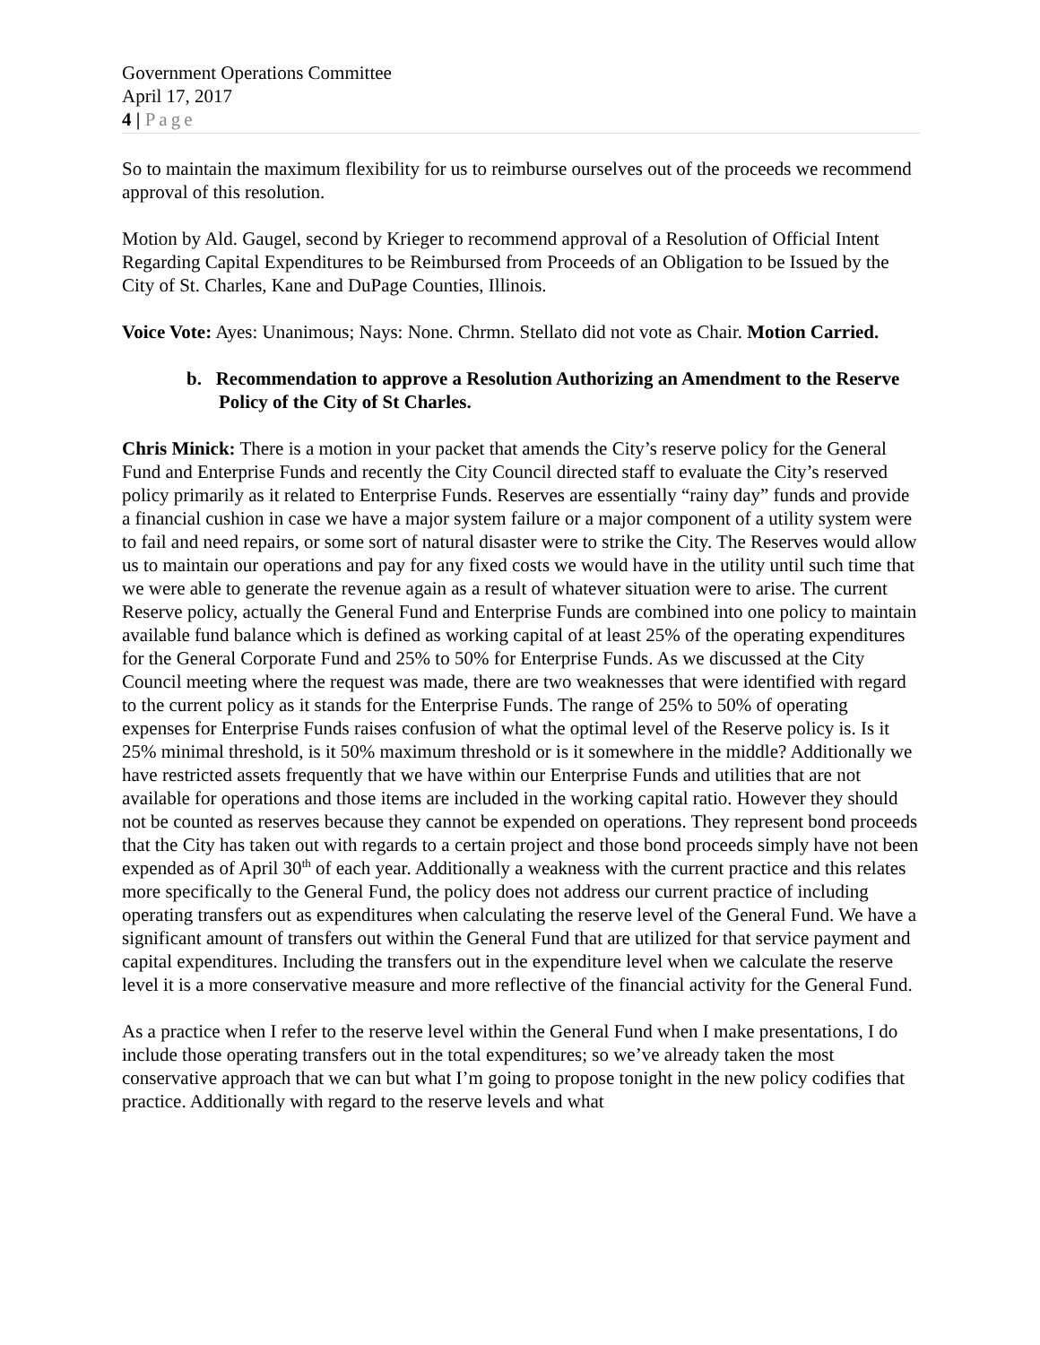Government Operations Committee
April 17, 2017
4 | Page
So to maintain the maximum flexibility for us to reimburse ourselves out of the proceeds we recommend approval of this resolution.
Motion by Ald. Gaugel, second by Krieger to recommend approval of a Resolution of Official Intent Regarding Capital Expenditures to be Reimbursed from Proceeds of an Obligation to be Issued by the City of St. Charles, Kane and DuPage Counties, Illinois.
Voice Vote: Ayes: Unanimous; Nays: None. Chrmn. Stellato did not vote as Chair. Motion Carried.
b. Recommendation to approve a Resolution Authorizing an Amendment to the Reserve Policy of the City of St Charles.
Chris Minick: There is a motion in your packet that amends the City’s reserve policy for the General Fund and Enterprise Funds and recently the City Council directed staff to evaluate the City’s reserved policy primarily as it related to Enterprise Funds. Reserves are essentially “rainy day” funds and provide a financial cushion in case we have a major system failure or a major component of a utility system were to fail and need repairs, or some sort of natural disaster were to strike the City. The Reserves would allow us to maintain our operations and pay for any fixed costs we would have in the utility until such time that we were able to generate the revenue again as a result of whatever situation were to arise. The current Reserve policy, actually the General Fund and Enterprise Funds are combined into one policy to maintain available fund balance which is defined as working capital of at least 25% of the operating expenditures for the General Corporate Fund and 25% to 50% for Enterprise Funds. As we discussed at the City Council meeting where the request was made, there are two weaknesses that were identified with regard to the current policy as it stands for the Enterprise Funds. The range of 25% to 50% of operating expenses for Enterprise Funds raises confusion of what the optimal level of the Reserve policy is. Is it 25% minimal threshold, is it 50% maximum threshold or is it somewhere in the middle? Additionally we have restricted assets frequently that we have within our Enterprise Funds and utilities that are not available for operations and those items are included in the working capital ratio. However they should not be counted as reserves because they cannot be expended on operations. They represent bond proceeds that the City has taken out with regards to a certain project and those bond proceeds simply have not been expended as of April 30<sup>th</sup> of each year. Additionally a weakness with the current practice and this relates more specifically to the General Fund, the policy does not address our current practice of including operating transfers out as expenditures when calculating the reserve level of the General Fund. We have a significant amount of transfers out within the General Fund that are utilized for that service payment and capital expenditures. Including the transfers out in the expenditure level when we calculate the reserve level it is a more conservative measure and more reflective of the financial activity for the General Fund.
As a practice when I refer to the reserve level within the General Fund when I make presentations, I do include those operating transfers out in the total expenditures; so we’ve already taken the most conservative approach that we can but what I’m going to propose tonight in the new policy codifies that practice. Additionally with regard to the reserve levels and what